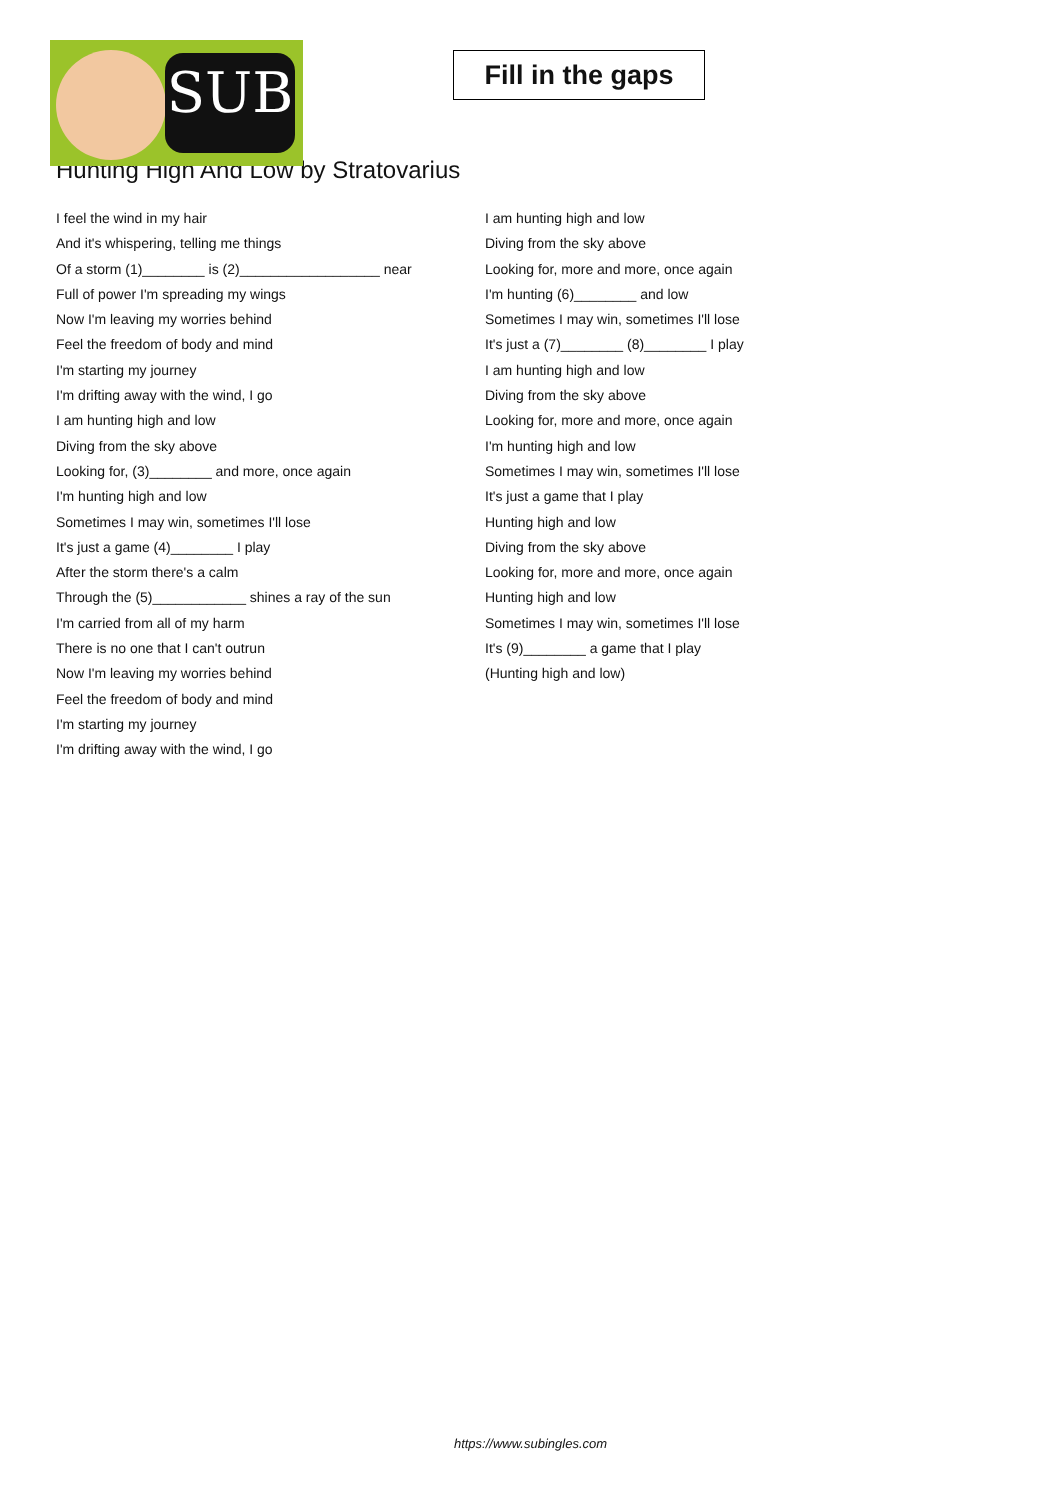SUB
Fill in the gaps
Hunting High And Low by Stratovarius
I feel the wind in my hair
And it's whispering, telling me things
Of a storm (1)________ is (2)__________________ near
Full of power I'm spreading my wings
Now I'm leaving my worries behind
Feel the freedom of body and mind
I'm starting my journey
I'm drifting away with the wind, I go
I am hunting high and low
Diving from the sky above
Looking for, (3)________ and more, once again
I'm hunting high and low
Sometimes I may win, sometimes I'll lose
It's just a game (4)________ I play
After the storm there's a calm
Through the (5)____________ shines a ray of the sun
I'm carried from all of my harm
There is no one that I can't outrun
Now I'm leaving my worries behind
Feel the freedom of body and mind
I'm starting my journey
I'm drifting away with the wind, I go
I am hunting high and low
Diving from the sky above
Looking for, more and more, once again
I'm hunting (6)________ and low
Sometimes I may win, sometimes I'll lose
It's just a (7)________ (8)________ I play
I am hunting high and low
Diving from the sky above
Looking for, more and more, once again
I'm hunting high and low
Sometimes I may win, sometimes I'll lose
It's just a game that I play
Hunting high and low
Diving from the sky above
Looking for, more and more, once again
Hunting high and low
Sometimes I may win, sometimes I'll lose
It's (9)________ a game that I play
(Hunting high and low)
https://www.subingles.com